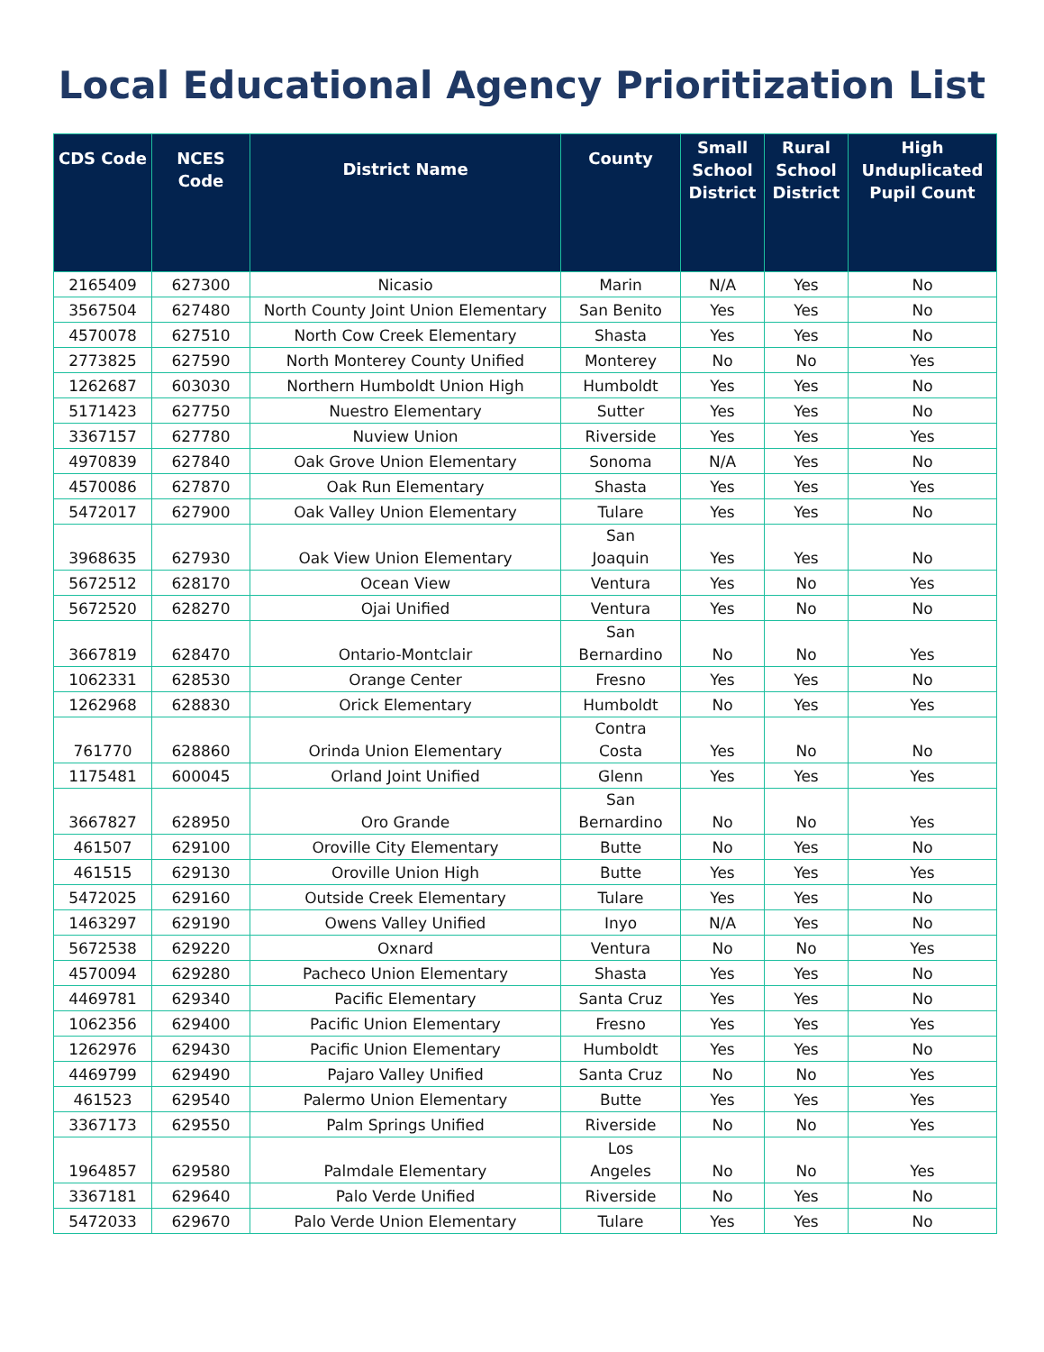Local Educational Agency Prioritization List
| CDS Code | NCES Code | District Name | County | Small School District | Rural School District | High Unduplicated Pupil Count |
| --- | --- | --- | --- | --- | --- | --- |
| 2165409 | 627300 | Nicasio | Marin | N/A | Yes | No |
| 3567504 | 627480 | North County Joint Union Elementary | San Benito | Yes | Yes | No |
| 4570078 | 627510 | North Cow Creek Elementary | Shasta | Yes | Yes | No |
| 2773825 | 627590 | North Monterey County Unified | Monterey | No | No | Yes |
| 1262687 | 603030 | Northern Humboldt Union High | Humboldt | Yes | Yes | No |
| 5171423 | 627750 | Nuestro Elementary | Sutter | Yes | Yes | No |
| 3367157 | 627780 | Nuview Union | Riverside | Yes | Yes | Yes |
| 4970839 | 627840 | Oak Grove Union Elementary | Sonoma | N/A | Yes | No |
| 4570086 | 627870 | Oak Run Elementary | Shasta | Yes | Yes | Yes |
| 5472017 | 627900 | Oak Valley Union Elementary | Tulare | Yes | Yes | No |
| 3968635 | 627930 | Oak View Union Elementary | San Joaquin | Yes | Yes | No |
| 5672512 | 628170 | Ocean View | Ventura | Yes | No | Yes |
| 5672520 | 628270 | Ojai Unified | Ventura | Yes | No | No |
| 3667819 | 628470 | Ontario-Montclair | San Bernardino | No | No | Yes |
| 1062331 | 628530 | Orange Center | Fresno | Yes | Yes | No |
| 1262968 | 628830 | Orick Elementary | Humboldt | No | Yes | Yes |
| 761770 | 628860 | Orinda Union Elementary | Contra Costa | Yes | No | No |
| 1175481 | 600045 | Orland Joint Unified | Glenn | Yes | Yes | Yes |
| 3667827 | 628950 | Oro Grande | San Bernardino | No | No | Yes |
| 461507 | 629100 | Oroville City Elementary | Butte | No | Yes | No |
| 461515 | 629130 | Oroville Union High | Butte | Yes | Yes | Yes |
| 5472025 | 629160 | Outside Creek Elementary | Tulare | Yes | Yes | No |
| 1463297 | 629190 | Owens Valley Unified | Inyo | N/A | Yes | No |
| 5672538 | 629220 | Oxnard | Ventura | No | No | Yes |
| 4570094 | 629280 | Pacheco Union Elementary | Shasta | Yes | Yes | No |
| 4469781 | 629340 | Pacific Elementary | Santa Cruz | Yes | Yes | No |
| 1062356 | 629400 | Pacific Union Elementary | Fresno | Yes | Yes | Yes |
| 1262976 | 629430 | Pacific Union Elementary | Humboldt | Yes | Yes | No |
| 4469799 | 629490 | Pajaro Valley Unified | Santa Cruz | No | No | Yes |
| 461523 | 629540 | Palermo Union Elementary | Butte | Yes | Yes | Yes |
| 3367173 | 629550 | Palm Springs Unified | Riverside | No | No | Yes |
| 1964857 | 629580 | Palmdale Elementary | Los Angeles | No | No | Yes |
| 3367181 | 629640 | Palo Verde Unified | Riverside | No | Yes | No |
| 5472033 | 629670 | Palo Verde Union Elementary | Tulare | Yes | Yes | No |